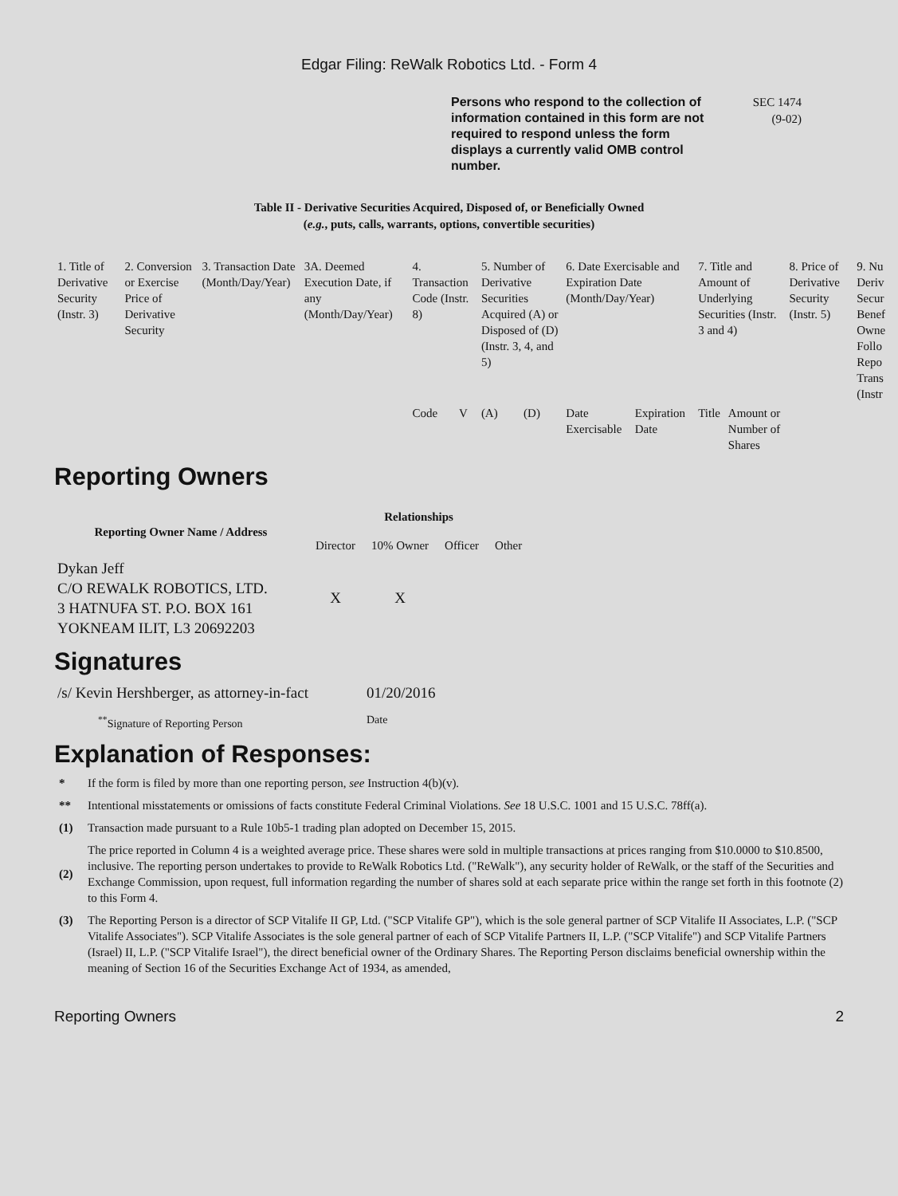Edgar Filing: ReWalk Robotics Ltd. - Form 4
Persons who respond to the collection of information contained in this form are not required to respond unless the form displays a currently valid OMB control number.
SEC 1474
(9-02)
Table II - Derivative Securities Acquired, Disposed of, or Beneficially Owned
(e.g., puts, calls, warrants, options, convertible securities)
| 1. Title of Derivative Security (Instr. 3) | 2. Conversion or Exercise Price of Derivative Security | 3. Transaction Date (Month/Day/Year) | 3A. Deemed Execution Date, if any (Month/Day/Year) | 4. Transaction Code (Instr. 8) | | 5. Number of Derivative Securities Acquired (A) or Disposed of (D) (Instr. 3, 4, and 5) | | 6. Date Exercisable and Expiration Date (Month/Day/Year) | | 7. Title and Amount of Underlying Securities (Instr. 3 and 4) | | 8. Price of Derivative Security (Instr. 5) | 9. Nu Deriv Secur Benef Owne Follo Repo Trans (Instr |
| --- | --- | --- | --- | --- | --- | --- | --- | --- | --- | --- | --- | --- | --- |
| | | | | Code | V | (A) | (D) | Date Exercisable | Expiration Date | Title | Amount or Number of Shares | | |
Reporting Owners
| Reporting Owner Name / Address | Relationships | | | |
| --- | --- | --- | --- | --- |
| | Director | 10% Owner | Officer | Other |
| Dykan Jeff C/O REWALK ROBOTICS, LTD. 3 HATNUFA ST. P.O. BOX 161 YOKNEAM ILIT, L3 20692203 | X | X | | |
Signatures
| /s/ Kevin Hershberger, as attorney-in-fact | 01/20/2016 |
| <sup>**</sup> Signature of Reporting Person | Date |
Explanation of Responses:
* If the form is filed by more than one reporting person, see Instruction 4(b)(v).
** Intentional misstatements or omissions of facts constitute Federal Criminal Violations. See 18 U.S.C. 1001 and 15 U.S.C. 78ff(a).
(1) Transaction made pursuant to a Rule 10b5-1 trading plan adopted on December 15, 2015.
(2)
The price reported in Column 4 is a weighted average price. These shares were sold in multiple transactions at prices ranging from $10.0000 to $10.8500, inclusive. The reporting person undertakes to provide to ReWalk Robotics Ltd. ("ReWalk"), any security holder of ReWalk, or the staff of the Securities and Exchange Commission, upon request, full information regarding the number of shares sold at each separate price within the range set forth in this footnote (2) to this Form 4.
(3) The Reporting Person is a director of SCP Vitalife II GP, Ltd. ("SCP Vitalife GP"), which is the sole general partner of SCP Vitalife II Associates, L.P. ("SCP Vitalife Associates"). SCP Vitalife Associates is the sole general partner of each of SCP Vitalife Partners II, L.P. ("SCP Vitalife") and SCP Vitalife Partners (Israel) II, L.P. ("SCP Vitalife Israel"), the direct beneficial owner of the Ordinary Shares. The Reporting Person disclaims beneficial ownership within the meaning of Section 16 of the Securities Exchange Act of 1934, as amended,
Reporting Owners 2